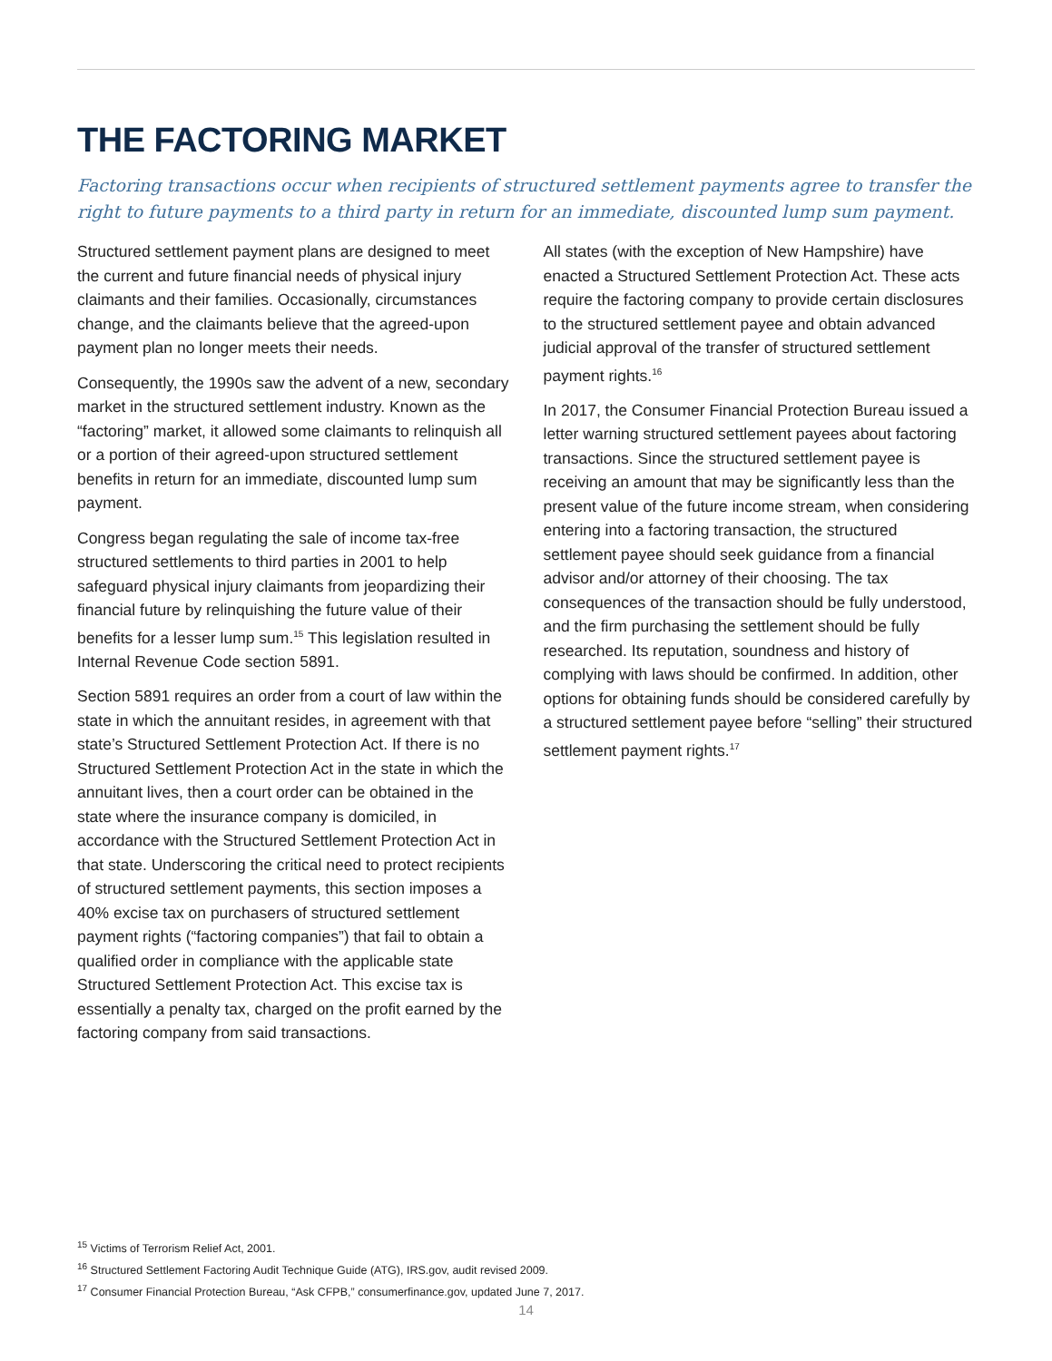THE FACTORING MARKET
Factoring transactions occur when recipients of structured settlement payments agree to transfer the right to future payments to a third party in return for an immediate, discounted lump sum payment.
Structured settlement payment plans are designed to meet the current and future financial needs of physical injury claimants and their families. Occasionally, circumstances change, and the claimants believe that the agreed-upon payment plan no longer meets their needs.
Consequently, the 1990s saw the advent of a new, secondary market in the structured settlement industry. Known as the “factoring” market, it allowed some claimants to relinquish all or a portion of their agreed-upon structured settlement benefits in return for an immediate, discounted lump sum payment.
Congress began regulating the sale of income tax-free structured settlements to third parties in 2001 to help safeguard physical injury claimants from jeopardizing their financial future by relinquishing the future value of their benefits for a lesser lump sum.<sup>15</sup> This legislation resulted in Internal Revenue Code section 5891.
Section 5891 requires an order from a court of law within the state in which the annuitant resides, in agreement with that state’s Structured Settlement Protection Act. If there is no Structured Settlement Protection Act in the state in which the annuitant lives, then a court order can be obtained in the state where the insurance company is domiciled, in accordance with the Structured Settlement Protection Act in that state. Underscoring the critical need to protect recipients of structured settlement payments, this section imposes a 40% excise tax on purchasers of structured settlement payment rights (“factoring companies”) that fail to obtain a qualified order in compliance with the applicable state Structured Settlement Protection Act. This excise tax is essentially a penalty tax, charged on the profit earned by the factoring company from said transactions.
All states (with the exception of New Hampshire) have enacted a Structured Settlement Protection Act. These acts require the factoring company to provide certain disclosures to the structured settlement payee and obtain advanced judicial approval of the transfer of structured settlement payment rights.<sup>16</sup>
In 2017, the Consumer Financial Protection Bureau issued a letter warning structured settlement payees about factoring transactions. Since the structured settlement payee is receiving an amount that may be significantly less than the present value of the future income stream, when considering entering into a factoring transaction, the structured settlement payee should seek guidance from a financial advisor and/or attorney of their choosing. The tax consequences of the transaction should be fully understood, and the firm purchasing the settlement should be fully researched. Its reputation, soundness and history of complying with laws should be confirmed. In addition, other options for obtaining funds should be considered carefully by a structured settlement payee before “selling” their structured settlement payment rights.<sup>17</sup>
<sup>15</sup> Victims of Terrorism Relief Act, 2001.
<sup>16</sup> Structured Settlement Factoring Audit Technique Guide (ATG), IRS.gov, audit revised 2009.
<sup>17</sup> Consumer Financial Protection Bureau, “Ask CFPB,” consumerfinance.gov, updated June 7, 2017.
14